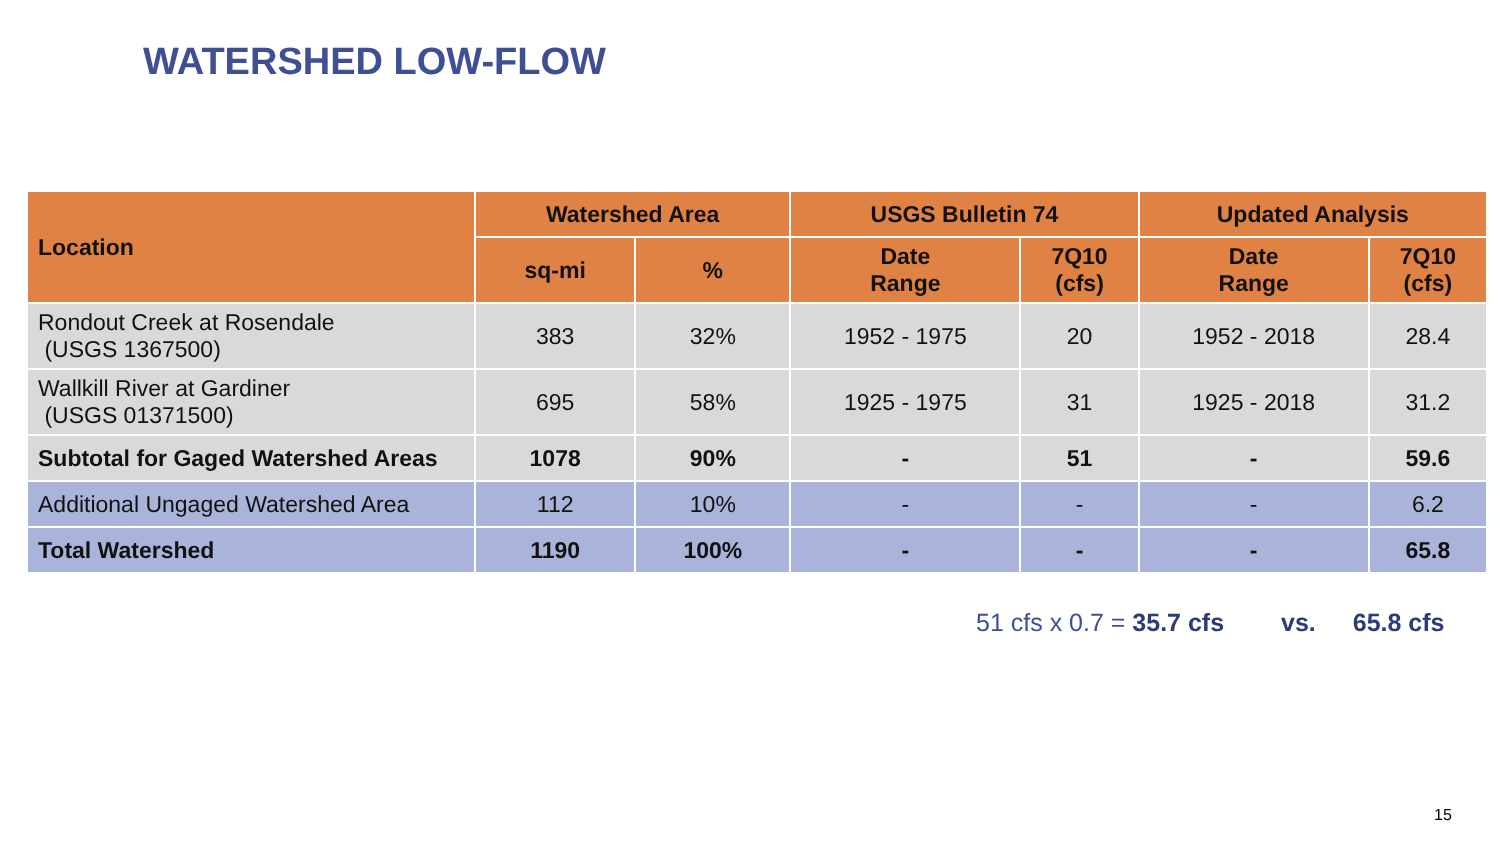WATERSHED LOW-FLOW
| Location | Watershed Area | | USGS Bulletin 74 | | Updated Analysis | |
| --- | --- | --- | --- | --- | --- | --- |
| | sq-mi | % | Date Range | 7Q10 (cfs) | Date Range | 7Q10 (cfs) |
| Rondout Creek at Rosendale (USGS 1367500) | 383 | 32% | 1952 - 1975 | 20 | 1952 - 2018 | 28.4 |
| Wallkill River at Gardiner (USGS 01371500) | 695 | 58% | 1925 - 1975 | 31 | 1925 - 2018 | 31.2 |
| Subtotal for Gaged Watershed Areas | 1078 | 90% | - | 51 | - | 59.6 |
| Additional Ungaged Watershed Area | 112 | 10% | - | - | - | 6.2 |
| Total Watershed | 1190 | 100% | - | - | - | 65.8 |
51 cfs x 0.7 = 35.7 cfs vs. 65.8 cfs
15